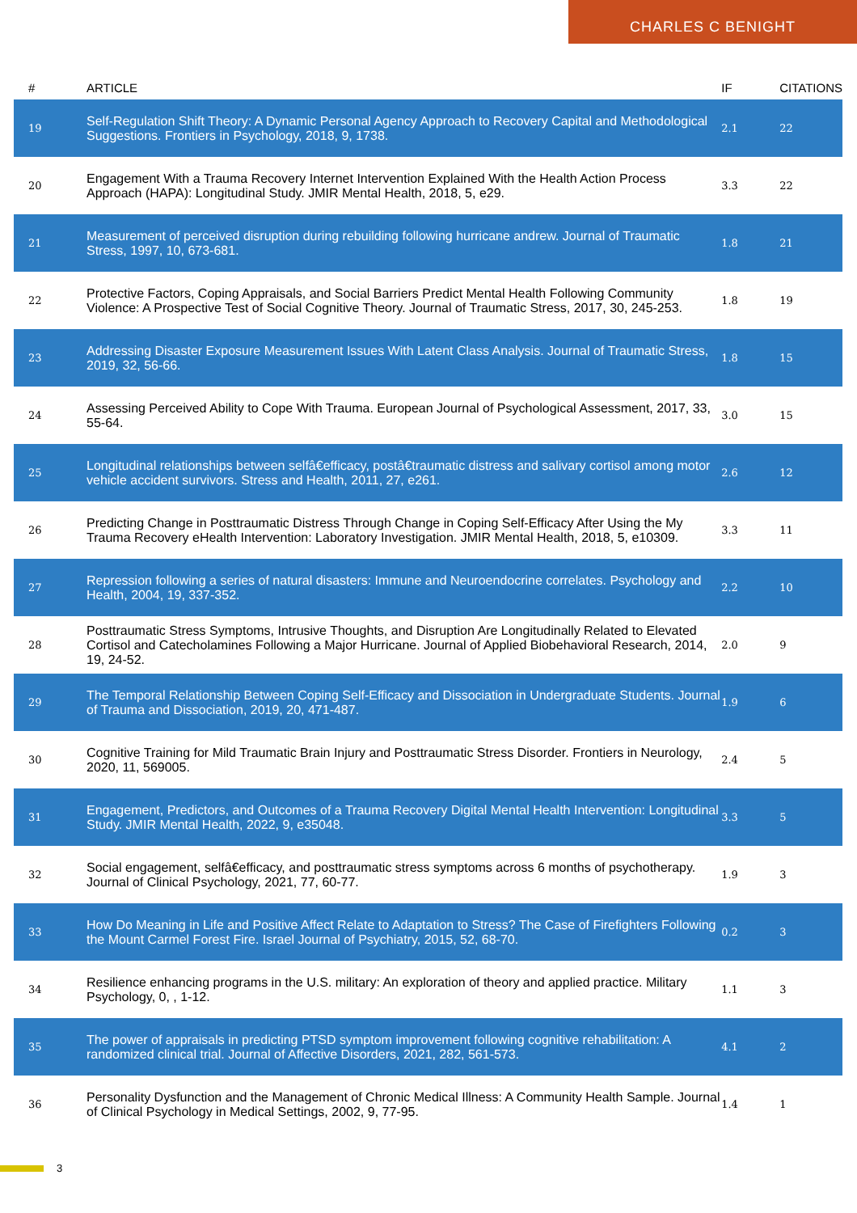CHARLES C BENIGHT
| # | ARTICLE | IF | CITATIONS |
| --- | --- | --- | --- |
| 19 | Self-Regulation Shift Theory: A Dynamic Personal Agency Approach to Recovery Capital and Methodological Suggestions. Frontiers in Psychology, 2018, 9, 1738. | 2.1 | 22 |
| 20 | Engagement With a Trauma Recovery Internet Intervention Explained With the Health Action Process Approach (HAPA): Longitudinal Study. JMIR Mental Health, 2018, 5, e29. | 3.3 | 22 |
| 21 | Measurement of perceived disruption during rebuilding following hurricane andrew. Journal of Traumatic Stress, 1997, 10, 673-681. | 1.8 | 21 |
| 22 | Protective Factors, Coping Appraisals, and Social Barriers Predict Mental Health Following Community Violence: A Prospective Test of Social Cognitive Theory. Journal of Traumatic Stress, 2017, 30, 245-253. | 1.8 | 19 |
| 23 | Addressing Disaster Exposure Measurement Issues With Latent Class Analysis. Journal of Traumatic Stress, 2019, 32, 56-66. | 1.8 | 15 |
| 24 | Assessing Perceived Ability to Cope With Trauma. European Journal of Psychological Assessment, 2017, 33, 55-64. | 3.0 | 15 |
| 25 | Longitudinal relationships between selfâ€efficacy, postâ€traumatic distress and salivary cortisol among motor vehicle accident survivors. Stress and Health, 2011, 27, e261. | 2.6 | 12 |
| 26 | Predicting Change in Posttraumatic Distress Through Change in Coping Self-Efficacy After Using the My Trauma Recovery eHealth Intervention: Laboratory Investigation. JMIR Mental Health, 2018, 5, e10309. | 3.3 | 11 |
| 27 | Repression following a series of natural disasters: Immune and Neuroendocrine correlates. Psychology and Health, 2004, 19, 337-352. | 2.2 | 10 |
| 28 | Posttraumatic Stress Symptoms, Intrusive Thoughts, and Disruption Are Longitudinally Related to Elevated Cortisol and Catecholamines Following a Major Hurricane. Journal of Applied Biobehavioral Research, 2014, 19, 24-52. | 2.0 | 9 |
| 29 | The Temporal Relationship Between Coping Self-Efficacy and Dissociation in Undergraduate Students. Journal of Trauma and Dissociation, 2019, 20, 471-487. | 1.9 | 6 |
| 30 | Cognitive Training for Mild Traumatic Brain Injury and Posttraumatic Stress Disorder. Frontiers in Neurology, 2020, 11, 569005. | 2.4 | 5 |
| 31 | Engagement, Predictors, and Outcomes of a Trauma Recovery Digital Mental Health Intervention: Longitudinal Study. JMIR Mental Health, 2022, 9, e35048. | 3.3 | 5 |
| 32 | Social engagement, selfâ€efficacy, and posttraumatic stress symptoms across 6 months of psychotherapy. Journal of Clinical Psychology, 2021, 77, 60-77. | 1.9 | 3 |
| 33 | How Do Meaning in Life and Positive Affect Relate to Adaptation to Stress? The Case of Firefighters Following the Mount Carmel Forest Fire. Israel Journal of Psychiatry, 2015, 52, 68-70. | 0.2 | 3 |
| 34 | Resilience enhancing programs in the U.S. military: An exploration of theory and applied practice. Military Psychology, 0, , 1-12. | 1.1 | 3 |
| 35 | The power of appraisals in predicting PTSD symptom improvement following cognitive rehabilitation: A randomized clinical trial. Journal of Affective Disorders, 2021, 282, 561-573. | 4.1 | 2 |
| 36 | Personality Dysfunction and the Management of Chronic Medical Illness: A Community Health Sample. Journal of Clinical Psychology in Medical Settings, 2002, 9, 77-95. | 1.4 | 1 |
3